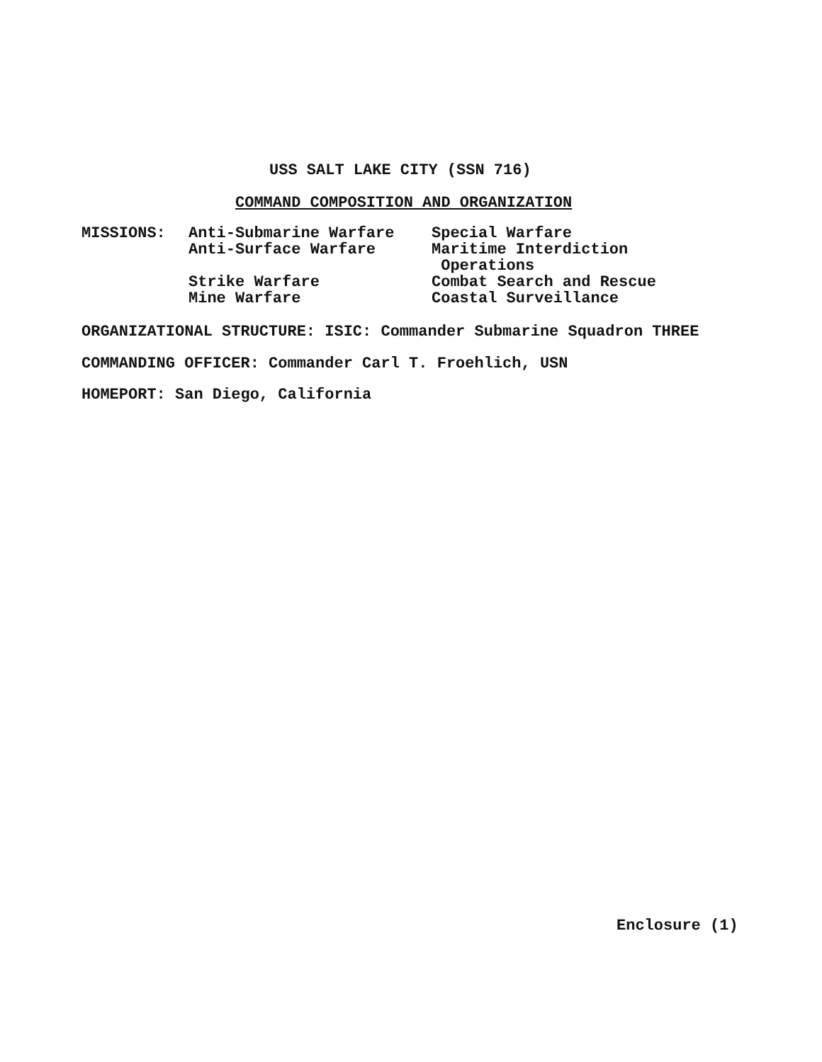USS SALT LAKE CITY (SSN 716)
COMMAND COMPOSITION AND ORGANIZATION
MISSIONS:
Anti-Submarine Warfare Anti-Surface Warfare Strike Warfare Mine Warfare
Special Warfare Maritime Interdiction Operations Combat Search and Rescue Coastal Surveillance
ORGANIZATIONAL STRUCTURE: ISIC: Commander Submarine Squadron THREE
COMMANDING OFFICER: Commander Carl T. Froehlich, USN
HOMEPORT: San Diego, California
Enclosure (1)